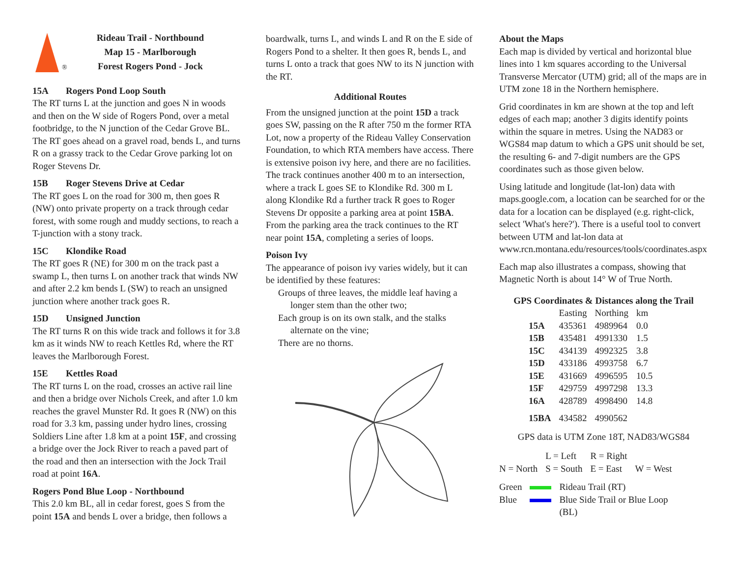®
Rideau Trail - Northbound
Map 15 - Marlborough
Forest Rogers Pond - Jock
15A Rogers Pond Loop South
The RT turns L at the junction and goes N in woods and then on the W side of Rogers Pond, over a metal footbridge, to the N junction of the Cedar Grove BL. The RT goes ahead on a gravel road, bends L, and turns R on a grassy track to the Cedar Grove parking lot on Roger Stevens Dr.
15B Roger Stevens Drive at Cedar
The RT goes L on the road for 300 m, then goes R (NW) onto private property on a track through cedar forest, with some rough and muddy sections, to reach a T-junction with a stony track.
15C Klondike Road
The RT goes R (NE) for 300 m on the track past a swamp L, then turns L on another track that winds NW and after 2.2 km bends L (SW) to reach an unsigned junction where another track goes R.
15D Unsigned Junction
The RT turns R on this wide track and follows it for 3.8 km as it winds NW to reach Kettles Rd, where the RT leaves the Marlborough Forest.
15E Kettles Road
The RT turns L on the road, crosses an active rail line and then a bridge over Nichols Creek, and after 1.0 km reaches the gravel Munster Rd. It goes R (NW) on this road for 3.3 km, passing under hydro lines, crossing Soldiers Line after 1.8 km at a point 15F, and crossing a bridge over the Jock River to reach a paved part of the road and then an intersection with the Jock Trail road at point 16A.
Rogers Pond Blue Loop - Northbound
This 2.0 km BL, all in cedar forest, goes S from the point 15A and bends L over a bridge, then follows a
boardwalk, turns L, and winds L and R on the E side of Rogers Pond to a shelter. It then goes R, bends L, and turns L onto a track that goes NW to its N junction with the RT.
Additional Routes
From the unsigned junction at the point 15D a track goes SW, passing on the R after 750 m the former RTA Lot, now a property of the Rideau Valley Conservation Foundation, to which RTA members have access. There is extensive poison ivy here, and there are no facilities. The track continues another 400 m to an intersection, where a track L goes SE to Klondike Rd. 300 m L along Klondike Rd a further track R goes to Roger Stevens Dr opposite a parking area at point 15BA. From the parking area the track continues to the RT near point 15A, completing a series of loops.
Poison Ivy
The appearance of poison ivy varies widely, but it can be identified by these features:
Groups of three leaves, the middle leaf having a longer stem than the other two;
Each group is on its own stalk, and the stalks alternate on the vine;
There are no thorns.
About the Maps
Each map is divided by vertical and horizontal blue lines into 1 km squares according to the Universal Transverse Mercator (UTM) grid; all of the maps are in UTM zone 18 in the Northern hemisphere.
Grid coordinates in km are shown at the top and left edges of each map; another 3 digits identify points within the square in metres. Using the NAD83 or WGS84 map datum to which a GPS unit should be set, the resulting 6- and 7-digit numbers are the GPS coordinates such as those given below.
Using latitude and longitude (lat-lon) data with maps.google.com, a location can be searched for or the data for a location can be displayed (e.g. right-click, select 'What's here?'). There is a useful tool to convert between UTM and lat-lon data at www.rcn.montana.edu/resources/tools/coordinates.aspx
Each map also illustrates a compass, showing that Magnetic North is about 14° W of True North.
GPS Coordinates & Distances along the Trail
| | Easting | Northing | km |
| --- | --- | --- | --- |
| 15A | 435361 | 4989964 | 0.0 |
| 15B | 435481 | 4991330 | 1.5 |
| 15C | 434139 | 4992325 | 3.8 |
| 15D | 433186 | 4993758 | 6.7 |
| 15E | 431669 | 4996595 | 10.5 |
| 15F | 429759 | 4997298 | 13.3 |
| 16A | 428789 | 4998490 | 14.8 |
| 15BA | 434582 | 4990562 | |
GPS data is UTM Zone 18T, NAD83/WGS84
| | L = Left | R = Right | |
| N = North | S = South | E = East | W = West |
| Green | | Rideau Trail (RT) |
| Blue | | Blue Side Trail or Blue Loop (BL) |